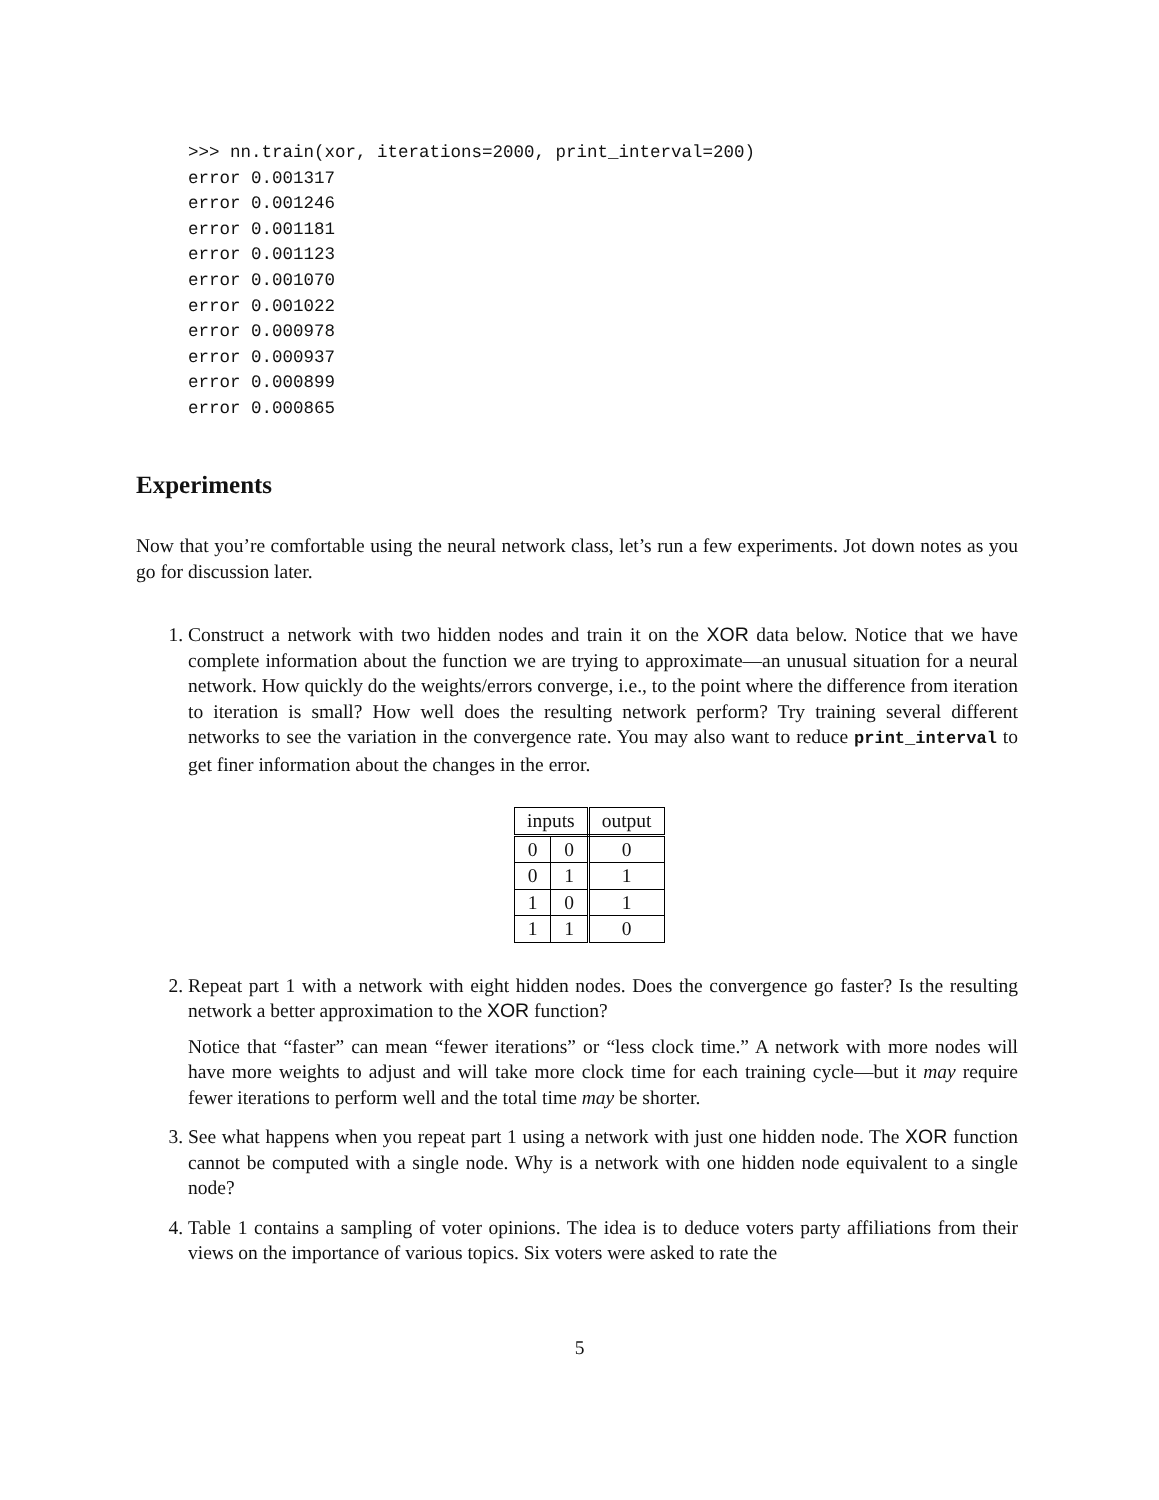>>> nn.train(xor, iterations=2000, print_interval=200)
error 0.001317
error 0.001246
error 0.001181
error 0.001123
error 0.001070
error 0.001022
error 0.000978
error 0.000937
error 0.000899
error 0.000865
Experiments
Now that you’re comfortable using the neural network class, let’s run a few experiments. Jot down notes as you go for discussion later.
1. Construct a network with two hidden nodes and train it on the XOR data below. Notice that we have complete information about the function we are trying to approximate—an unusual situation for a neural network. How quickly do the weights/errors converge, i.e., to the point where the difference from iteration to iteration is small? How well does the resulting network perform? Try training several different networks to see the variation in the convergence rate. You may also want to reduce print_interval to get finer information about the changes in the error.
| inputs | | output |
| --- | --- | --- |
| 0 | 0 | 0 |
| 0 | 1 | 1 |
| 1 | 0 | 1 |
| 1 | 1 | 0 |
2. Repeat part 1 with a network with eight hidden nodes. Does the convergence go faster? Is the resulting network a better approximation to the XOR function?
Notice that “faster” can mean “fewer iterations” or “less clock time.” A network with more nodes will have more weights to adjust and will take more clock time for each training cycle—but it may require fewer iterations to perform well and the total time may be shorter.
3. See what happens when you repeat part 1 using a network with just one hidden node. The XOR function cannot be computed with a single node. Why is a network with one hidden node equivalent to a single node?
4. Table 1 contains a sampling of voter opinions. The idea is to deduce voters party affiliations from their views on the importance of various topics. Six voters were asked to rate the
5